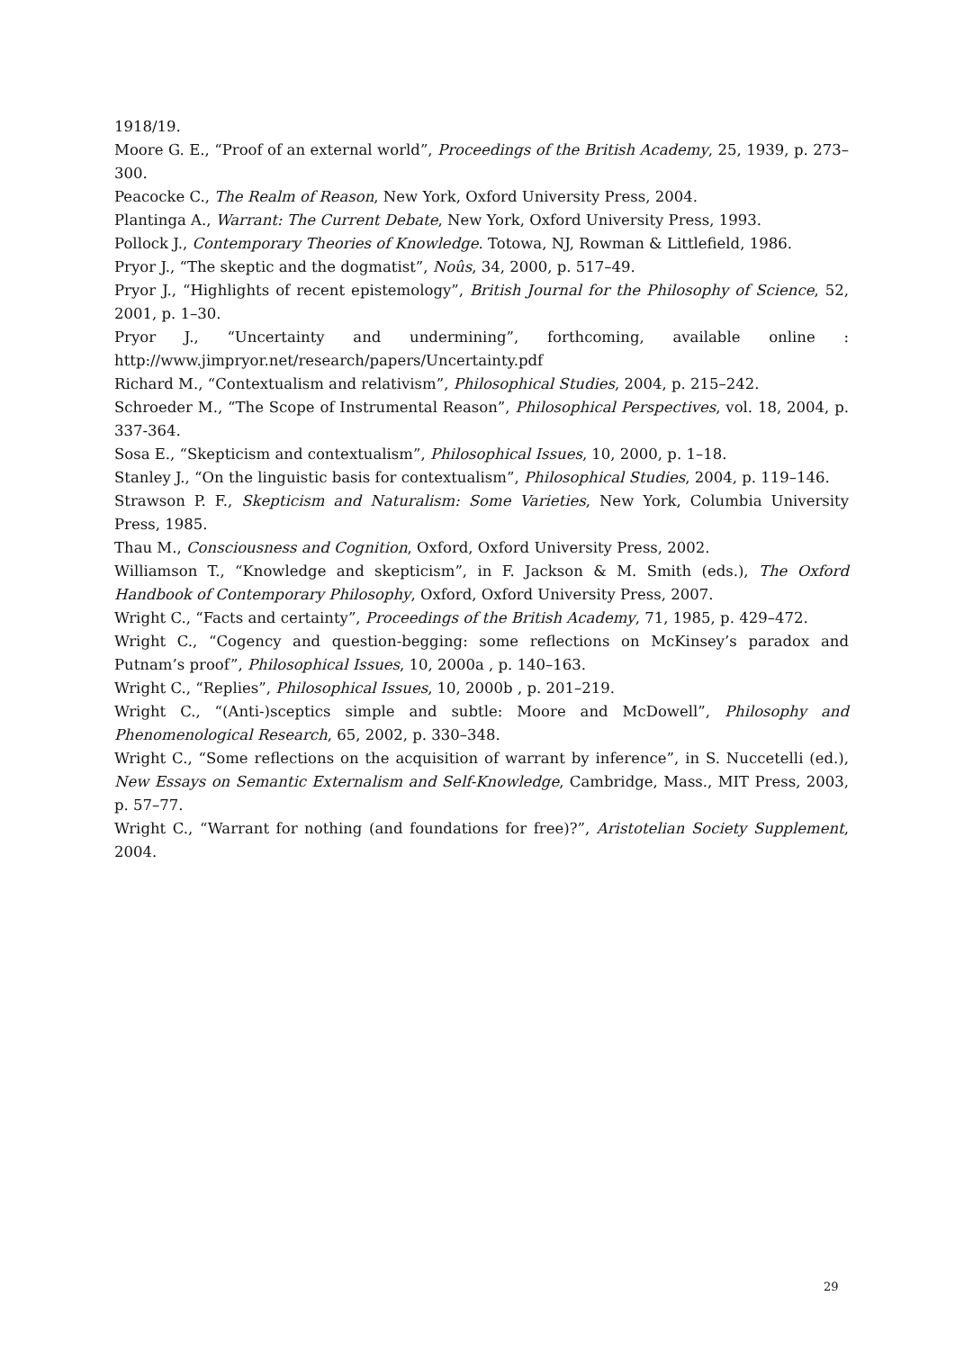1918/19.
Moore G. E., “Proof of an external world”, Proceedings of the British Academy, 25, 1939, p. 273–300.
Peacocke C., The Realm of Reason, New York, Oxford University Press, 2004.
Plantinga A., Warrant: The Current Debate, New York, Oxford University Press, 1993.
Pollock J., Contemporary Theories of Knowledge. Totowa, NJ, Rowman & Littlefield, 1986.
Pryor J., “The skeptic and the dogmatist”, Noûs, 34, 2000, p. 517–49.
Pryor J., “Highlights of recent epistemology”, British Journal for the Philosophy of Science, 52, 2001, p. 1–30.
Pryor J., “Uncertainty and undermining”, forthcoming, available online : http://www.jimpryor.net/research/papers/Uncertainty.pdf
Richard M., “Contextualism and relativism”, Philosophical Studies, 2004, p. 215–242.
Schroeder M., “The Scope of Instrumental Reason”, Philosophical Perspectives, vol. 18, 2004, p. 337-364.
Sosa E., “Skepticism and contextualism”, Philosophical Issues, 10, 2000, p. 1–18.
Stanley J., “On the linguistic basis for contextualism”, Philosophical Studies, 2004, p. 119–146.
Strawson P. F., Skepticism and Naturalism: Some Varieties, New York, Columbia University Press, 1985.
Thau M., Consciousness and Cognition, Oxford, Oxford University Press, 2002.
Williamson T., “Knowledge and skepticism”, in F. Jackson & M. Smith (eds.), The Oxford Handbook of Contemporary Philosophy, Oxford, Oxford University Press, 2007.
Wright C., “Facts and certainty”, Proceedings of the British Academy, 71, 1985, p. 429–472.
Wright C., “Cogency and question-begging: some reflections on McKinsey’s paradox and Putnam’s proof”, Philosophical Issues, 10, 2000a , p. 140–163.
Wright C., “Replies”, Philosophical Issues, 10, 2000b , p. 201–219.
Wright C., “(Anti-)sceptics simple and subtle: Moore and McDowell”, Philosophy and Phenomenological Research, 65, 2002, p. 330–348.
Wright C., “Some reflections on the acquisition of warrant by inference”, in S. Nuccetelli (ed.), New Essays on Semantic Externalism and Self-Knowledge, Cambridge, Mass., MIT Press, 2003, p. 57–77.
Wright C., “Warrant for nothing (and foundations for free)?”, Aristotelian Society Supplement, 2004.
29